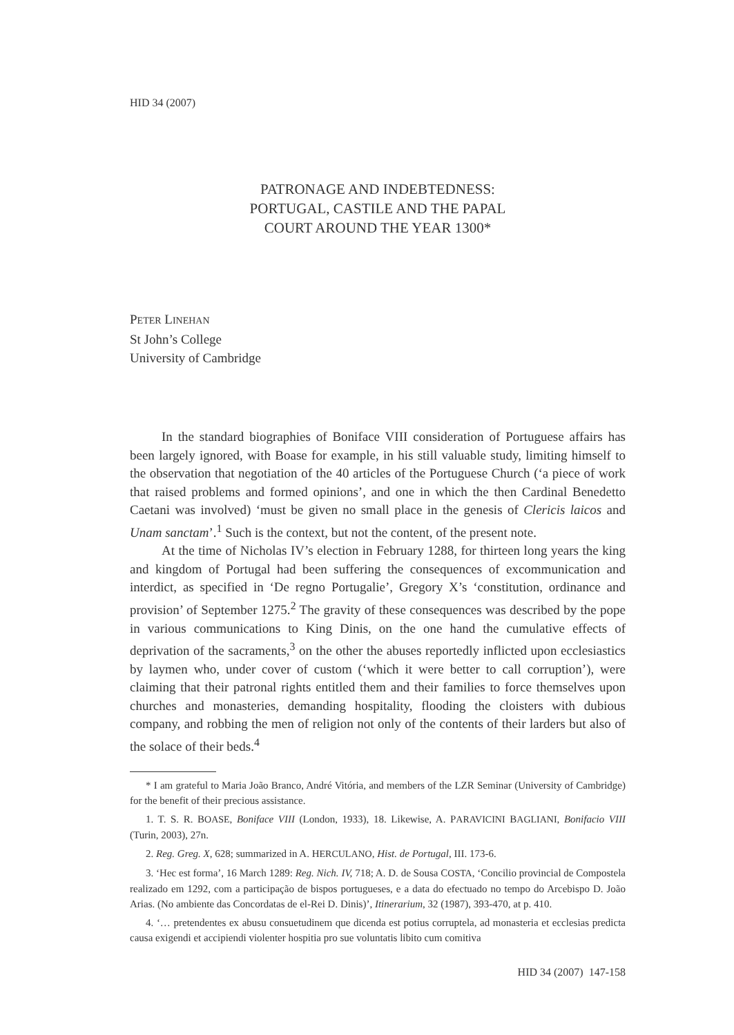HID 34 (2007)
PATRONAGE AND INDEBTEDNESS:
PORTUGAL, CASTILE AND THE PAPAL
COURT AROUND THE YEAR 1300*
PETER LINEHAN
St John’s College
University of Cambridge
In the standard biographies of Boniface VIII consideration of Portuguese affairs has been largely ignored, with Boase for example, in his still valuable study, limiting himself to the observation that negotiation of the 40 articles of the Portuguese Church (‘a piece of work that raised problems and formed opinions’, and one in which the then Cardinal Benedetto Caetani was involved) ‘must be given no small place in the genesis of Clericis laicos and Unam sanctam’.<sup>1</sup> Such is the context, but not the content, of the present note.
At the time of Nicholas IV’s election in February 1288, for thirteen long years the king and kingdom of Portugal had been suffering the consequences of excommunication and interdict, as specified in ‘De regno Portugalie’, Gregory X’s ‘constitution, ordinance and provision’ of September 1275.<sup>2</sup> The gravity of these consequences was described by the pope in various communications to King Dinis, on the one hand the cumulative effects of deprivation of the sacraments,<sup>3</sup> on the other the abuses reportedly inflicted upon ecclesiastics by laymen who, under cover of custom (‘which it were better to call corruption’), were claiming that their patronal rights entitled them and their families to force themselves upon churches and monasteries, demanding hospitality, flooding the cloisters with dubious company, and robbing the men of religion not only of the contents of their larders but also of the solace of their beds.<sup>4</sup>
* I am grateful to Maria João Branco, André Vitória, and members of the LZR Seminar (University of Cambridge) for the benefit of their precious assistance.
1. T. S. R. BOASE, Boniface VIII (London, 1933), 18. Likewise, A. PARAVICINI BAGLIANI, Bonifacio VIII (Turin, 2003), 27n.
2. Reg. Greg. X, 628; summarized in A. HERCULANO, Hist. de Portugal, III. 173-6.
3. ‘Hec est forma’, 16 March 1289: Reg. Nich. IV, 718; A. D. de Sousa COSTA, ‘Concilio provincial de Compostela realizado em 1292, com a participação de bispos portugueses, e a data do efectuado no tempo do Arcebispo D. João Arias. (No ambiente das Concordatas de el-Rei D. Dinis)’, Itinerarium, 32 (1987), 393-470, at p. 410.
4. ‘… pretendentes ex abusu consuetudinem que dicenda est potius corruptela, ad monasteria et ecclesias predicta causa exigendi et accipiendi violenter hospitia pro sue voluntatis libito cum comitiva
HID 34 (2007) 147-158